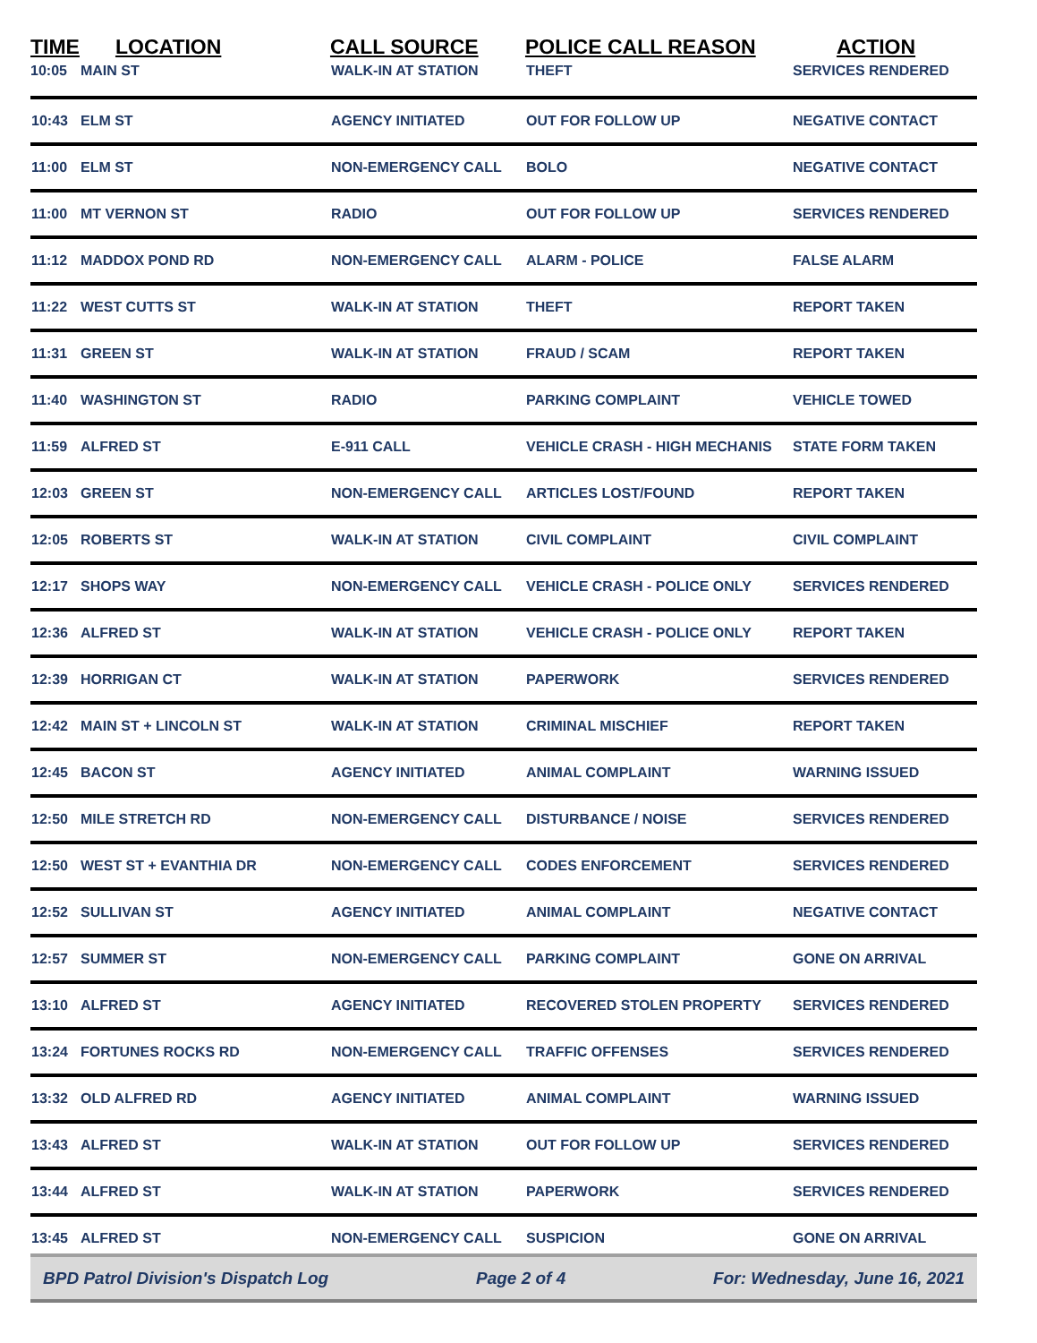| TIME | LOCATION | CALL SOURCE | POLICE CALL REASON | ACTION |
| --- | --- | --- | --- | --- |
| 10:05 | MAIN ST | WALK-IN AT STATION | THEFT | SERVICES RENDERED |
| 10:43 | ELM ST | AGENCY INITIATED | OUT FOR FOLLOW UP | NEGATIVE CONTACT |
| 11:00 | ELM ST | NON-EMERGENCY CALL | BOLO | NEGATIVE CONTACT |
| 11:00 | MT VERNON ST | RADIO | OUT FOR FOLLOW UP | SERVICES RENDERED |
| 11:12 | MADDOX POND RD | NON-EMERGENCY CALL | ALARM - POLICE | FALSE ALARM |
| 11:22 | WEST CUTTS ST | WALK-IN AT STATION | THEFT | REPORT TAKEN |
| 11:31 | GREEN ST | WALK-IN AT STATION | FRAUD / SCAM | REPORT TAKEN |
| 11:40 | WASHINGTON ST | RADIO | PARKING COMPLAINT | VEHICLE TOWED |
| 11:59 | ALFRED ST | E-911 CALL | VEHICLE CRASH - HIGH MECHANIS | STATE FORM TAKEN |
| 12:03 | GREEN ST | NON-EMERGENCY CALL | ARTICLES LOST/FOUND | REPORT TAKEN |
| 12:05 | ROBERTS ST | WALK-IN AT STATION | CIVIL COMPLAINT | CIVIL COMPLAINT |
| 12:17 | SHOPS WAY | NON-EMERGENCY CALL | VEHICLE CRASH - POLICE ONLY | SERVICES RENDERED |
| 12:36 | ALFRED ST | WALK-IN AT STATION | VEHICLE CRASH - POLICE ONLY | REPORT TAKEN |
| 12:39 | HORRIGAN CT | WALK-IN AT STATION | PAPERWORK | SERVICES RENDERED |
| 12:42 | MAIN ST + LINCOLN ST | WALK-IN AT STATION | CRIMINAL MISCHIEF | REPORT TAKEN |
| 12:45 | BACON ST | AGENCY INITIATED | ANIMAL COMPLAINT | WARNING ISSUED |
| 12:50 | MILE STRETCH RD | NON-EMERGENCY CALL | DISTURBANCE / NOISE | SERVICES RENDERED |
| 12:50 | WEST ST + EVANTHIA DR | NON-EMERGENCY CALL | CODES ENFORCEMENT | SERVICES RENDERED |
| 12:52 | SULLIVAN ST | AGENCY INITIATED | ANIMAL COMPLAINT | NEGATIVE CONTACT |
| 12:57 | SUMMER ST | NON-EMERGENCY CALL | PARKING COMPLAINT | GONE ON ARRIVAL |
| 13:10 | ALFRED ST | AGENCY INITIATED | RECOVERED STOLEN PROPERTY | SERVICES RENDERED |
| 13:24 | FORTUNES ROCKS RD | NON-EMERGENCY CALL | TRAFFIC OFFENSES | SERVICES RENDERED |
| 13:32 | OLD ALFRED RD | AGENCY INITIATED | ANIMAL COMPLAINT | WARNING ISSUED |
| 13:43 | ALFRED ST | WALK-IN AT STATION | OUT FOR FOLLOW UP | SERVICES RENDERED |
| 13:44 | ALFRED ST | WALK-IN AT STATION | PAPERWORK | SERVICES RENDERED |
| 13:45 | ALFRED ST | NON-EMERGENCY CALL | SUSPICION | GONE ON ARRIVAL |
BPD Patrol Division's Dispatch Log Page 2 of 4 For: Wednesday, June 16, 2021